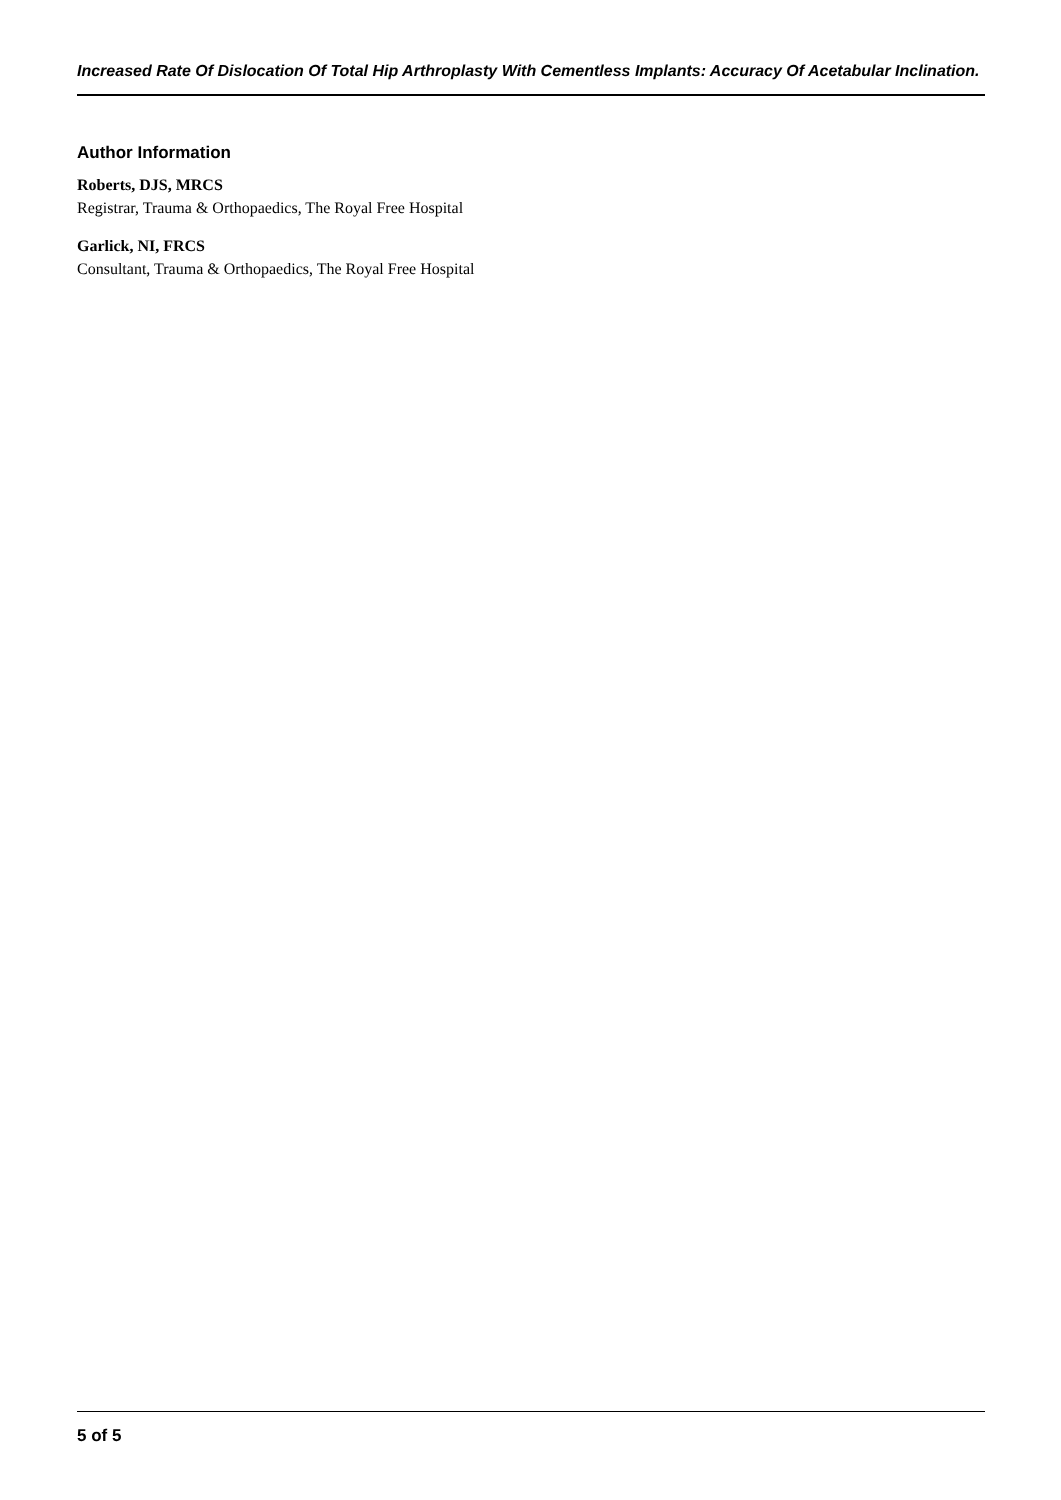Increased Rate Of Dislocation Of Total Hip Arthroplasty With Cementless Implants: Accuracy Of Acetabular Inclination.
Author Information
Roberts, DJS, MRCS
Registrar, Trauma & Orthopaedics, The Royal Free Hospital
Garlick, NI, FRCS
Consultant, Trauma & Orthopaedics, The Royal Free Hospital
5 of 5